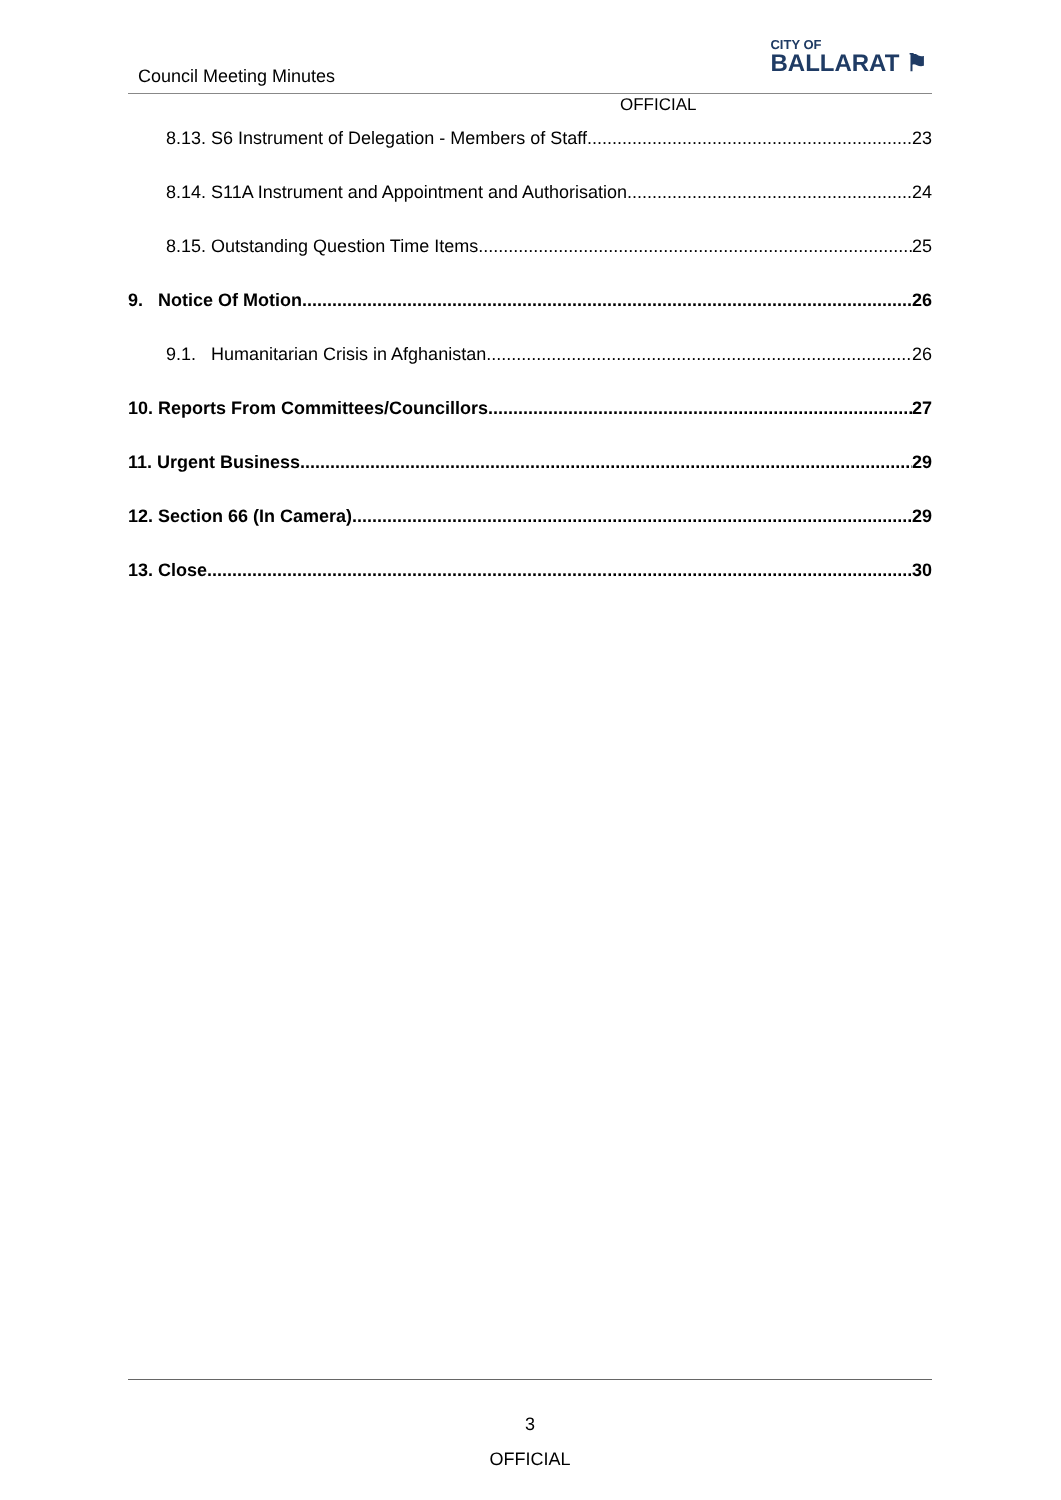Council Meeting Minutes
CITY OF
BALLARAT ⚑
OFFICIAL
8.13. S6 Instrument of Delegation - Members of Staff 23
8.14. S11A Instrument and Appointment and Authorisation 24
8.15. Outstanding Question Time Items 25
9. Notice Of Motion 26
9.1. Humanitarian Crisis in Afghanistan 26
10. Reports From Committees/Councillors 27
11. Urgent Business 29
12. Section 66 (In Camera) 29
13. Close 30
3
OFFICIAL